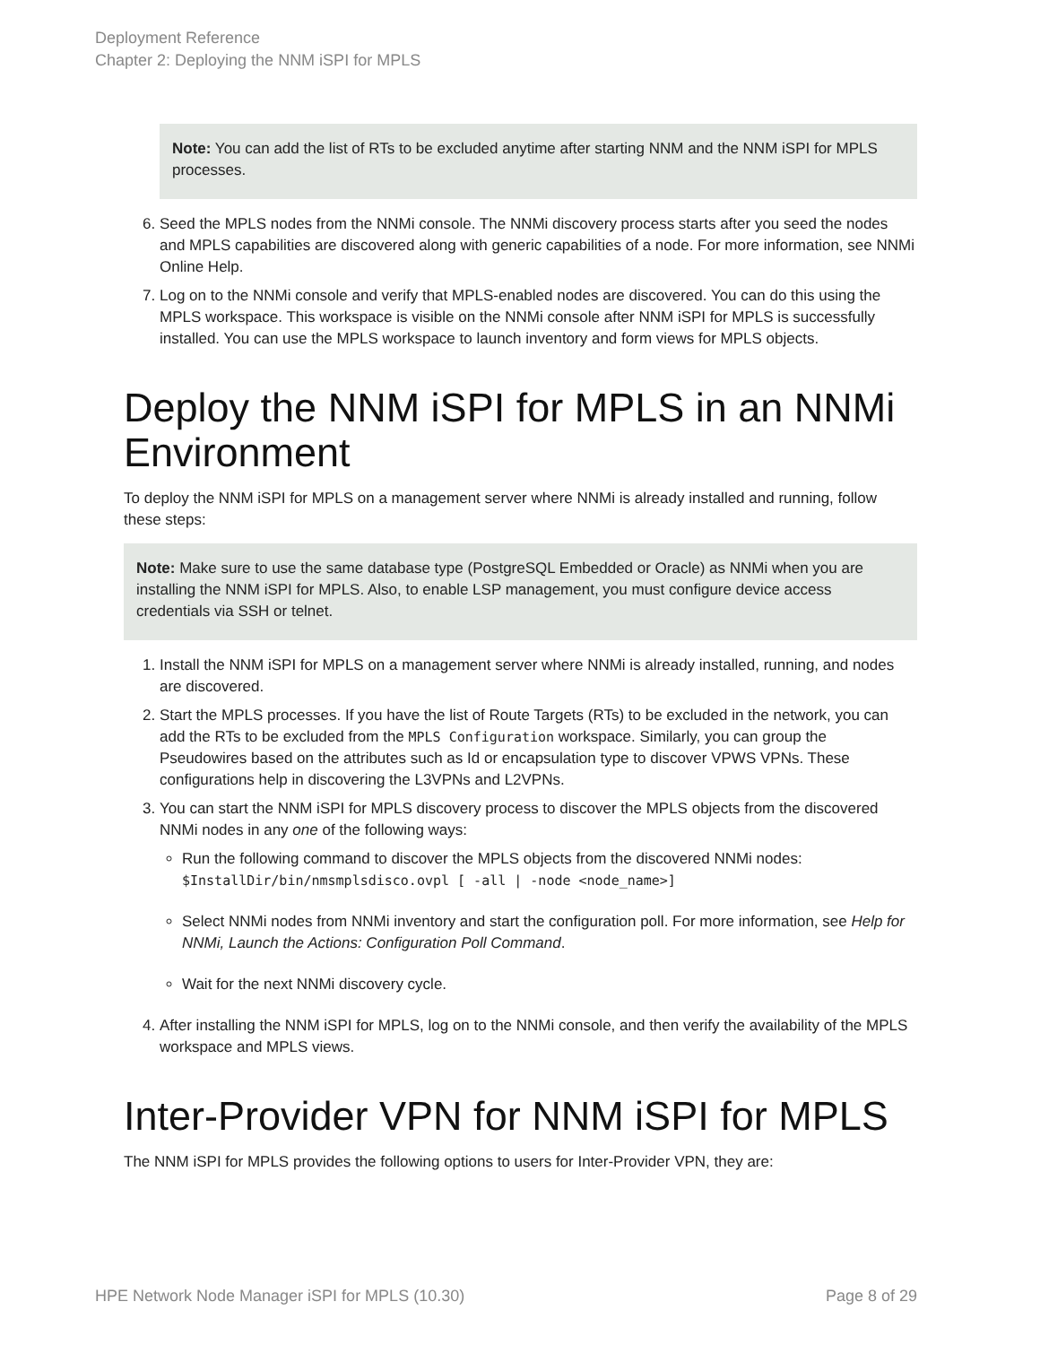Deployment Reference
Chapter 2: Deploying the NNM iSPI for MPLS
Note: You can add the list of RTs to be excluded anytime after starting NNM and the NNM iSPI for MPLS processes.
6. Seed the MPLS nodes from the NNMi console. The NNMi discovery process starts after you seed the nodes and MPLS capabilities are discovered along with generic capabilities of a node. For more information, see NNMi Online Help.
7. Log on to the NNMi console and verify that MPLS-enabled nodes are discovered. You can do this using the MPLS workspace. This workspace is visible on the NNMi console after NNM iSPI for MPLS is successfully installed. You can use the MPLS workspace to launch inventory and form views for MPLS objects.
Deploy the NNM iSPI for MPLS in an NNMi Environment
To deploy the NNM iSPI for MPLS on a management server where NNMi is already installed and running, follow these steps:
Note: Make sure to use the same database type (PostgreSQL Embedded or Oracle) as NNMi when you are installing the NNM iSPI for MPLS. Also, to enable LSP management, you must configure device access credentials via SSH or telnet.
1. Install the NNM iSPI for MPLS on a management server where NNMi is already installed, running, and nodes are discovered.
2. Start the MPLS processes. If you have the list of Route Targets (RTs) to be excluded in the network, you can add the RTs to be excluded from the MPLS Configuration workspace. Similarly, you can group the Pseudowires based on the attributes such as Id or encapsulation type to discover VPWS VPNs. These configurations help in discovering the L3VPNs and L2VPNs.
3. You can start the NNM iSPI for MPLS discovery process to discover the MPLS objects from the discovered NNMi nodes in any one of the following ways:
Run the following command to discover the MPLS objects from the discovered NNMi nodes:
$InstallDir/bin/nmsmplsdisco.ovpl [ -all | -node <node_name>]
Select NNMi nodes from NNMi inventory and start the configuration poll. For more information, see Help for NNMi, Launch the Actions: Configuration Poll Command.
Wait for the next NNMi discovery cycle.
4. After installing the NNM iSPI for MPLS, log on to the NNMi console, and then verify the availability of the MPLS workspace and MPLS views.
Inter-Provider VPN for NNM iSPI for MPLS
The NNM iSPI for MPLS provides the following options to users for Inter-Provider VPN, they are:
HPE Network Node Manager iSPI for MPLS (10.30) Page 8 of 29